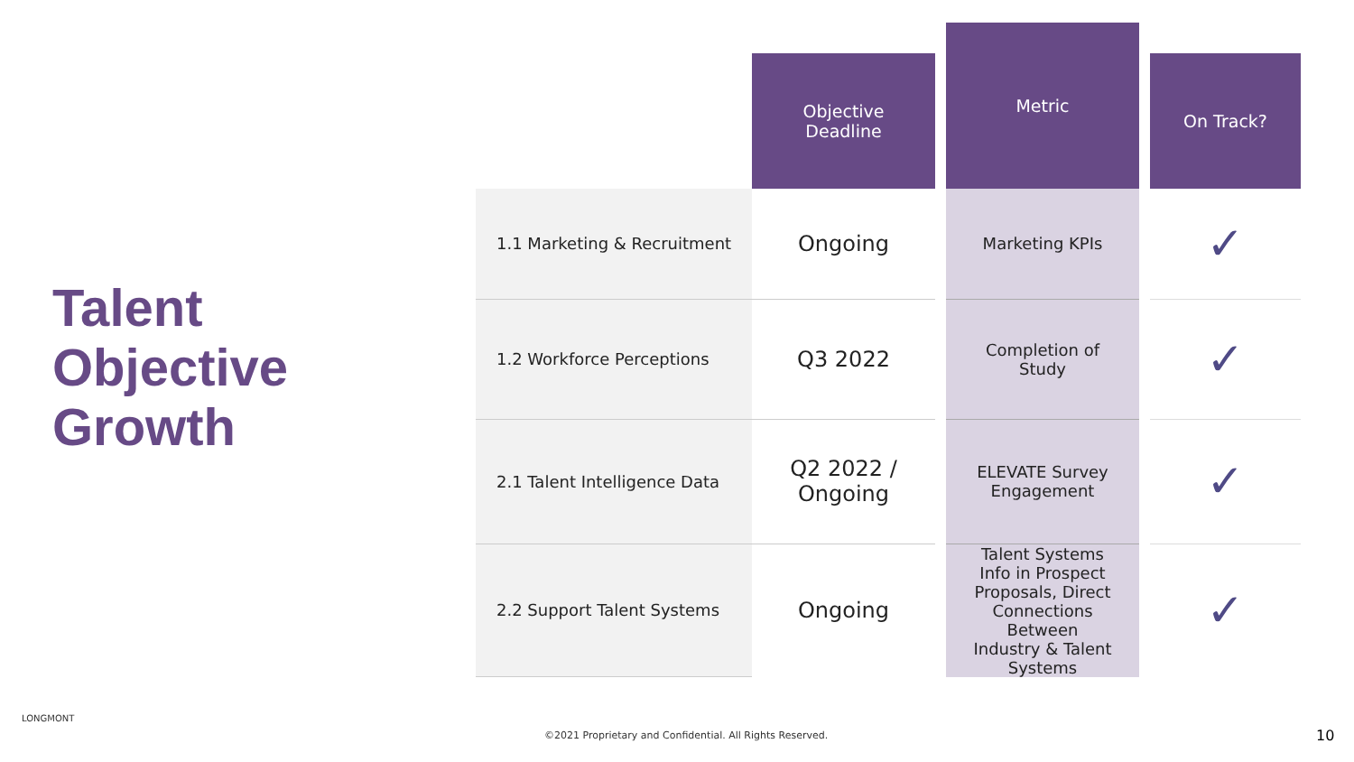Talent
Objective
Growth
| | | | Metric | | |
| | Objective Deadline | | | | On Track? |
| 1.1 Marketing & Recruitment | Ongoing | | Marketing KPIs | | ✓ |
| 1.2 Workforce Perceptions | Q3 2022 | | Completion of Study | | ✓ |
| 2.1 Talent Intelligence Data | Q2 2022 / Ongoing | | ELEVATE Survey Engagement | | ✓ |
| 2.2 Support Talent Systems | Ongoing | | Talent Systems Info in Prospect Proposals, Direct Connections Between Industry & Talent Systems | | ✓ |
LONGMONT
©2021 Proprietary and Confidential. All Rights Reserved.
10